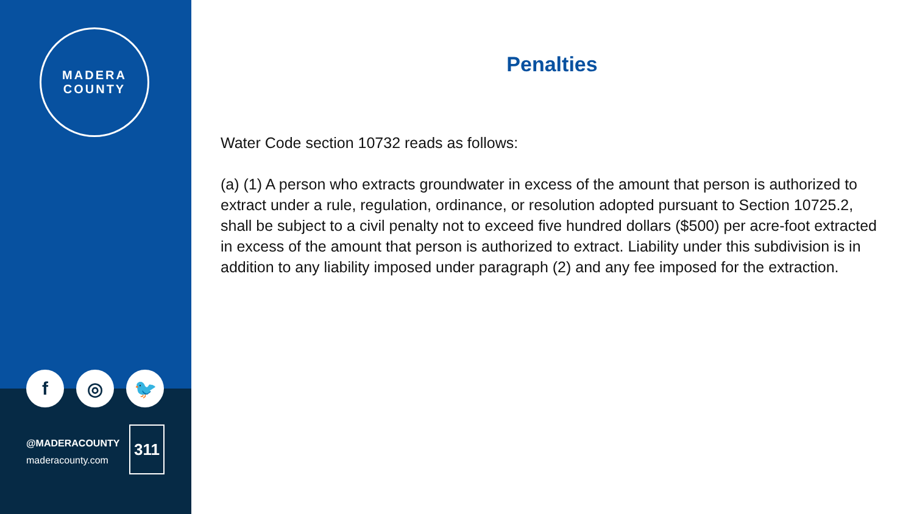MADERA
COUNTY
f ◎ 🐦
@MADERACOUNTY
maderacounty.com
311
Penalties
Water Code section 10732 reads as follows:
(a) (1) A person who extracts groundwater in excess of the amount that person is authorized to extract under a rule, regulation, ordinance, or resolution adopted pursuant to Section 10725.2, shall be subject to a civil penalty not to exceed five hundred dollars ($500) per acre-foot extracted in excess of the amount that person is authorized to extract. Liability under this subdivision is in addition to any liability imposed under paragraph (2) and any fee imposed for the extraction.